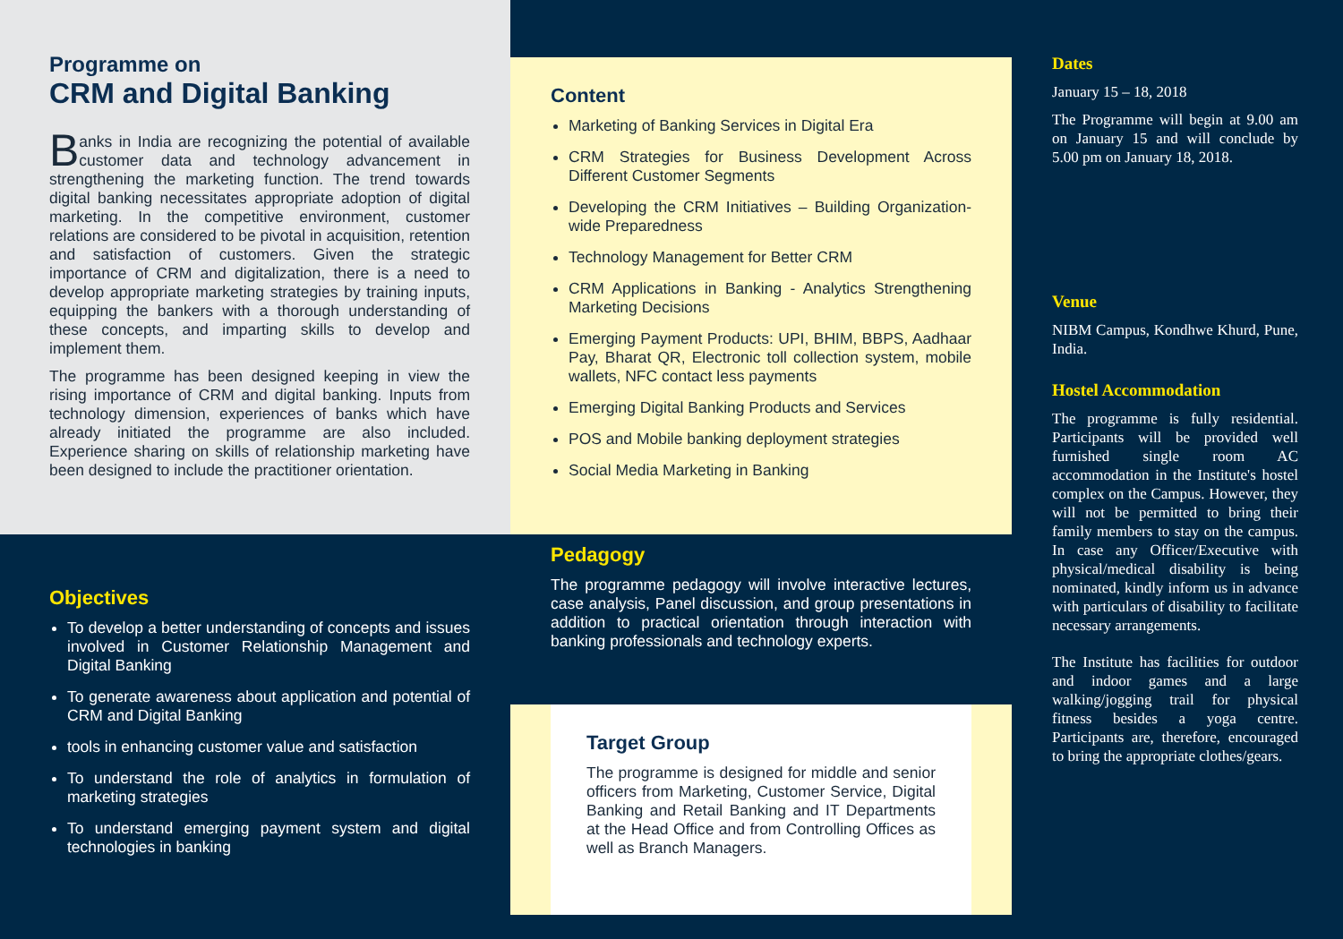Programme on
CRM and Digital Banking
Banks in India are recognizing the potential of available customer data and technology advancement in strengthening the marketing function. The trend towards digital banking necessitates appropriate adoption of digital marketing. In the competitive environment, customer relations are considered to be pivotal in acquisition, retention and satisfaction of customers. Given the strategic importance of CRM and digitalization, there is a need to develop appropriate marketing strategies by training inputs, equipping the bankers with a thorough understanding of these concepts, and imparting skills to develop and implement them.
The programme has been designed keeping in view the rising importance of CRM and digital banking. Inputs from technology dimension, experiences of banks which have already initiated the programme are also included. Experience sharing on skills of relationship marketing have been designed to include the practitioner orientation.
Objectives
To develop a better understanding of concepts and issues involved in Customer Relationship Management and Digital Banking
To generate awareness about application and potential of CRM and Digital Banking
tools in enhancing customer value and satisfaction
To understand the role of analytics in formulation of marketing strategies
To understand emerging payment system and digital technologies in banking
Content
Marketing of Banking Services in Digital Era
CRM Strategies for Business Development Across Different Customer Segments
Developing the CRM Initiatives – Building Organization-wide Preparedness
Technology Management for Better CRM
CRM Applications in Banking - Analytics Strengthening Marketing Decisions
Emerging Payment Products: UPI, BHIM, BBPS, Aadhaar Pay, Bharat QR, Electronic toll collection system, mobile wallets, NFC contact less payments
Emerging Digital Banking Products and Services
POS and Mobile banking deployment strategies
Social Media Marketing in Banking
Pedagogy
The programme pedagogy will involve interactive lectures, case analysis, Panel discussion, and group presentations in addition to practical orientation through interaction with banking professionals and technology experts.
Target Group
The programme is designed for middle and senior officers from Marketing, Customer Service, Digital Banking and Retail Banking and IT Departments at the Head Office and from Controlling Offices as well as Branch Managers.
Dates
January 15 – 18, 2018
The Programme will begin at 9.00 am on January 15 and will conclude by 5.00 pm on January 18, 2018.
Venue
NIBM Campus, Kondhwe Khurd, Pune, India.
Hostel Accommodation
The programme is fully residential. Participants will be provided well furnished single room AC accommodation in the Institute's hostel complex on the Campus. However, they will not be permitted to bring their family members to stay on the campus. In case any Officer/Executive with physical/medical disability is being nominated, kindly inform us in advance with particulars of disability to facilitate necessary arrangements.
The Institute has facilities for outdoor and indoor games and a large walking/jogging trail for physical fitness besides a yoga centre. Participants are, therefore, encouraged to bring the appropriate clothes/gears.